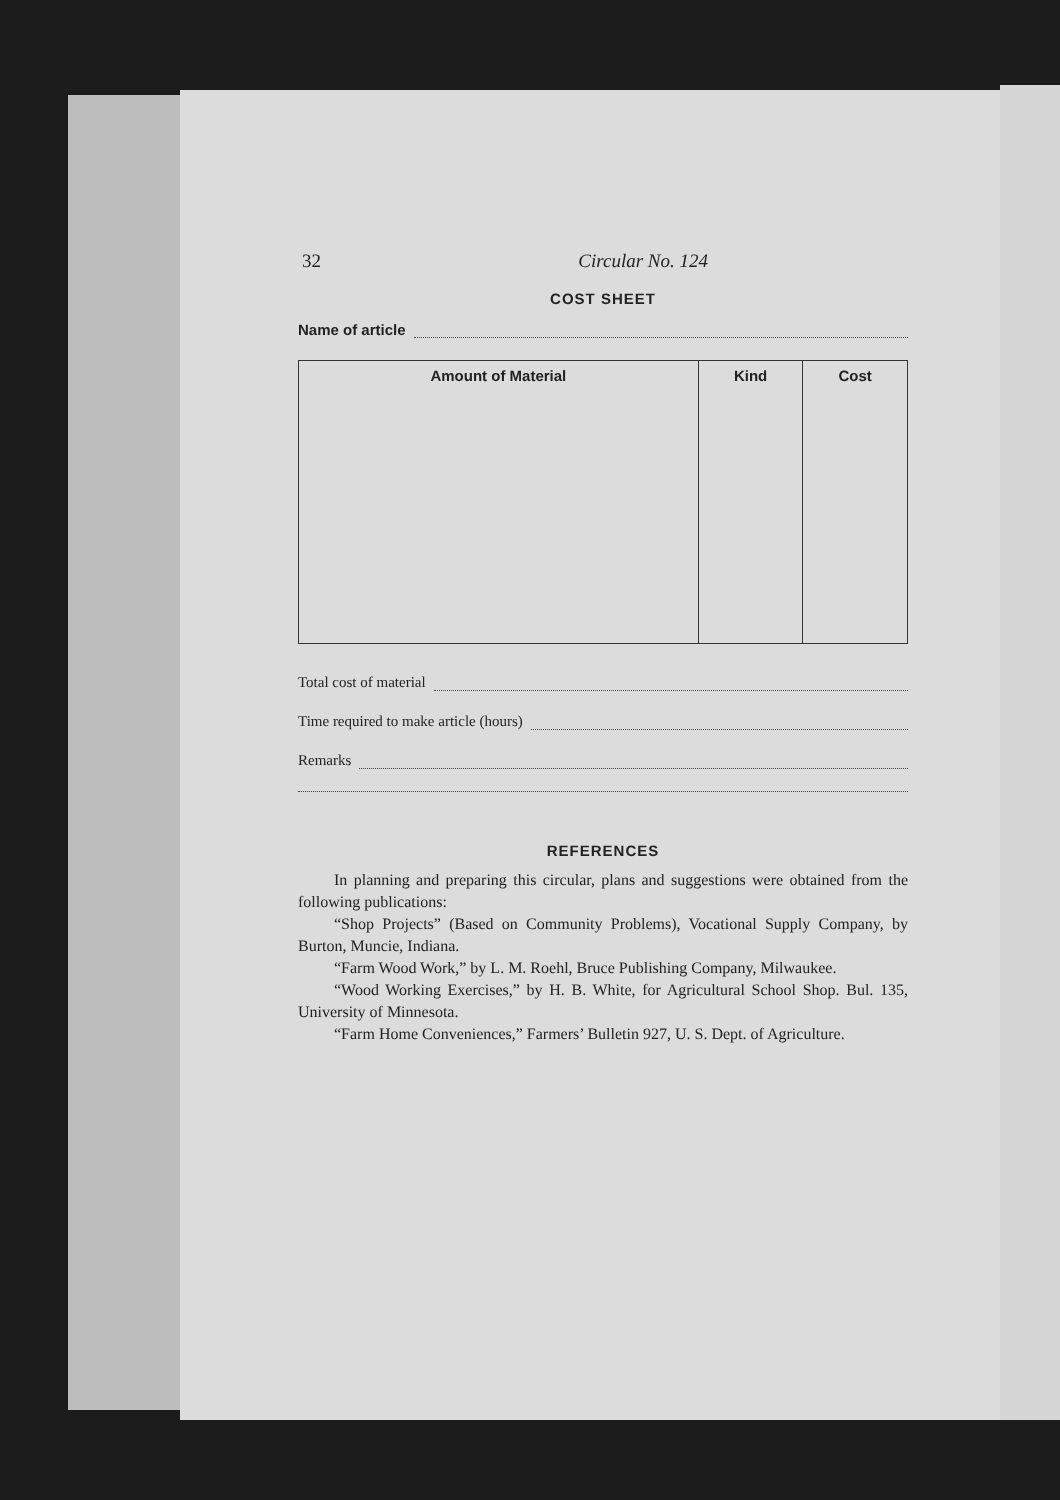32 Circular No. 124
COST SHEET
Name of article
| Amount of Material | Kind | Cost |
| --- | --- | --- |
Total cost of material
Time required to make article (hours)
Remarks
REFERENCES
In planning and preparing this circular, plans and suggestions were obtained from the following publications:
“Shop Projects” (Based on Community Problems), Vocational Supply Company, by Burton, Muncie, Indiana.
“Farm Wood Work,” by L. M. Roehl, Bruce Publishing Company, Milwaukee.
“Wood Working Exercises,” by H. B. White, for Agricultural School Shop. Bul. 135, University of Minnesota.
“Farm Home Conveniences,” Farmers’ Bulletin 927, U. S. Dept. of Agriculture.